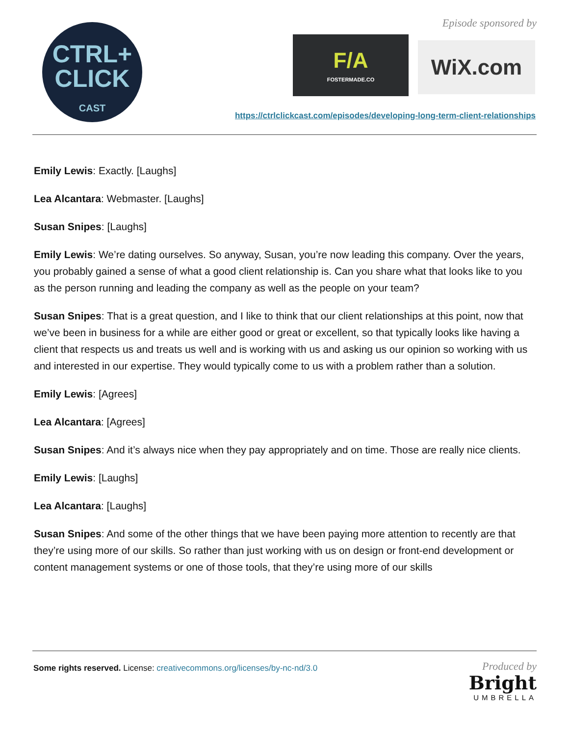CTRL+
CLICK
CAST
Episode sponsored by
F/A
FOSTERMADE.CO
WiX.com
https://ctrlclickcast.com/episodes/developing-long-term-client-relationships
Emily Lewis: Exactly. [Laughs]
Lea Alcantara: Webmaster. [Laughs]
Susan Snipes: [Laughs]
Emily Lewis: We’re dating ourselves. So anyway, Susan, you’re now leading this company. Over the years, you probably gained a sense of what a good client relationship is. Can you share what that looks like to you as the person running and leading the company as well as the people on your team?
Susan Snipes: That is a great question, and I like to think that our client relationships at this point, now that we’ve been in business for a while are either good or great or excellent, so that typically looks like having a client that respects us and treats us well and is working with us and asking us our opinion so working with us and interested in our expertise. They would typically come to us with a problem rather than a solution.
Emily Lewis: [Agrees]
Lea Alcantara: [Agrees]
Susan Snipes: And it’s always nice when they pay appropriately and on time. Those are really nice clients.
Emily Lewis: [Laughs]
Lea Alcantara: [Laughs]
Susan Snipes: And some of the other things that we have been paying more attention to recently are that they’re using more of our skills. So rather than just working with us on design or front-end development or content management systems or one of those tools, that they’re using more of our skills
Some rights reserved. License: creativecommons.org/licenses/by-nc-nd/3.0
Produced by
Bright
UMBRELLA